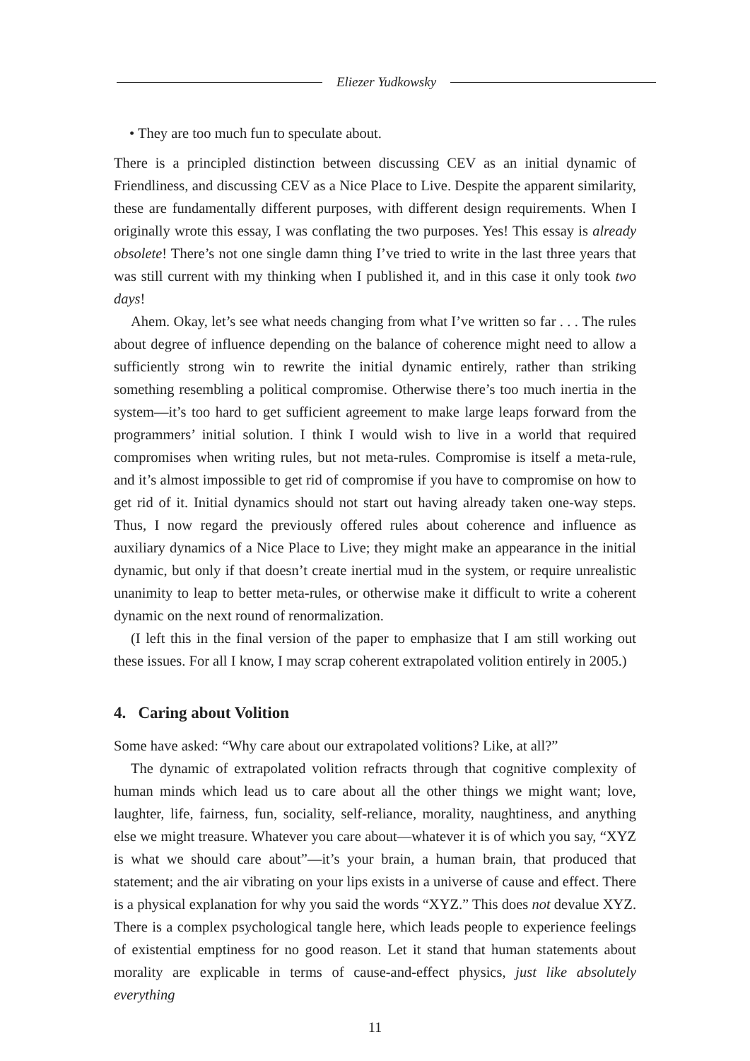Eliezer Yudkowsky
• They are too much fun to speculate about.
There is a principled distinction between discussing CEV as an initial dynamic of Friendliness, and discussing CEV as a Nice Place to Live. Despite the apparent similarity, these are fundamentally different purposes, with different design requirements. When I originally wrote this essay, I was conflating the two purposes. Yes! This essay is already obsolete! There’s not one single damn thing I’ve tried to write in the last three years that was still current with my thinking when I published it, and in this case it only took two days!
Ahem. Okay, let’s see what needs changing from what I’ve written so far . . . The rules about degree of influence depending on the balance of coherence might need to allow a sufficiently strong win to rewrite the initial dynamic entirely, rather than striking something resembling a political compromise. Otherwise there’s too much inertia in the system—it’s too hard to get sufficient agreement to make large leaps forward from the programmers’ initial solution. I think I would wish to live in a world that required compromises when writing rules, but not meta-rules. Compromise is itself a meta-rule, and it’s almost impossible to get rid of compromise if you have to compromise on how to get rid of it. Initial dynamics should not start out having already taken one-way steps. Thus, I now regard the previously offered rules about coherence and influence as auxiliary dynamics of a Nice Place to Live; they might make an appearance in the initial dynamic, but only if that doesn’t create inertial mud in the system, or require unrealistic unanimity to leap to better meta-rules, or otherwise make it difficult to write a coherent dynamic on the next round of renormalization.
(I left this in the final version of the paper to emphasize that I am still working out these issues. For all I know, I may scrap coherent extrapolated volition entirely in 2005.)
4. Caring about Volition
Some have asked: “Why care about our extrapolated volitions? Like, at all?”
The dynamic of extrapolated volition refracts through that cognitive complexity of human minds which lead us to care about all the other things we might want; love, laughter, life, fairness, fun, sociality, self-reliance, morality, naughtiness, and anything else we might treasure. Whatever you care about—whatever it is of which you say, “XYZ is what we should care about”—it’s your brain, a human brain, that produced that statement; and the air vibrating on your lips exists in a universe of cause and effect. There is a physical explanation for why you said the words “XYZ.” This does not devalue XYZ. There is a complex psychological tangle here, which leads people to experience feelings of existential emptiness for no good reason. Let it stand that human statements about morality are explicable in terms of cause-and-effect physics, just like absolutely everything
11